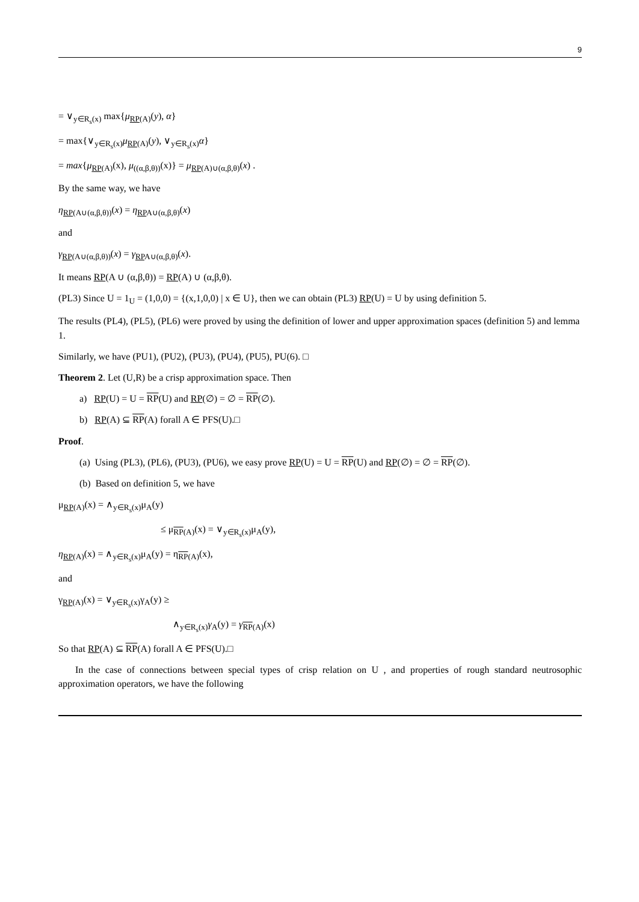9
= ∨<sub>y∈R<sub>s</sub>(x)</sub> max{μ<sub>RP(A)</sub>(y), α}
= max{∨<sub>y∈R<sub>s</sub>(x)</sub>μ<sub>RP(A)</sub>(y), ∨<sub>y∈R<sub>s</sub>(x)</sub>α}
= max{μ<sub>RP(A)</sub>(x), μ<sub>((α,β,θ))</sub>(x)} = μ<sub>RP(A)∪(α,β,θ)</sub>(x) .
By the same way, we have
η<sub>RP(A∪(α,β,θ))</sub>(x) = η<sub>RPA∪(α,β,θ)</sub>(x)
and
γ<sub>RP(A∪(α,β,θ))</sub>(x) = γ<sub>RPA∪(α,β,θ)</sub>(x).
It means RP(A ∪ (α,β,θ)) = RP(A) ∪ (α,β,θ).
(PL3) Since U = 1<sub>U</sub> = (1,0,0) = {(x,1,0,0) | x ∈ U}, then we can obtain (PL3) RP(U) = U by using definition 5.
The results (PL4), (PL5), (PL6) were proved by using the definition of lower and upper approximation spaces (definition 5) and lemma 1.
Similarly, we have (PU1), (PU2), (PU3), (PU4), (PU5), PU(6). □
Theorem 2. Let (U,R) be a crisp approximation space. Then
a) RP(U) = U = RP(U) and RP(∅) = ∅ = RP(∅).
b) RP(A) ⊆ RP(A) forall A ∈ PFS(U).□
Proof.
(a) Using (PL3), (PL6), (PU3), (PU6), we easy prove RP(U) = U = RP(U) and RP(∅) = ∅ = RP(∅).
(b) Based on definition 5, we have
μ<sub>RP(A)</sub>(x) = ∧<sub>y∈R<sub>s</sub>(x)</sub>μ<sub>A</sub>(y)
≤ μ<sub>RP(A)</sub>(x) = ∨<sub>y∈R<sub>s</sub>(x)</sub>μ<sub>A</sub>(y),
η<sub>RP(A)</sub>(x) = ∧<sub>y∈R<sub>s</sub>(x)</sub>μ<sub>A</sub>(y) = η<sub>RP(A)</sub>(x),
and
γ<sub>RP(A)</sub>(x) = ∨<sub>y∈R<sub>s</sub>(x)</sub>γ<sub>A</sub>(y) ≥
∧<sub>y∈R<sub>s</sub>(x)</sub>γ<sub>A</sub>(y) = γ<sub>RP(A)</sub>(x)
So that RP(A) ⊆ RP(A) forall A ∈ PFS(U).□
In the case of connections between special types of crisp relation on U , and properties of rough standard neutrosophic approximation operators, we have the following